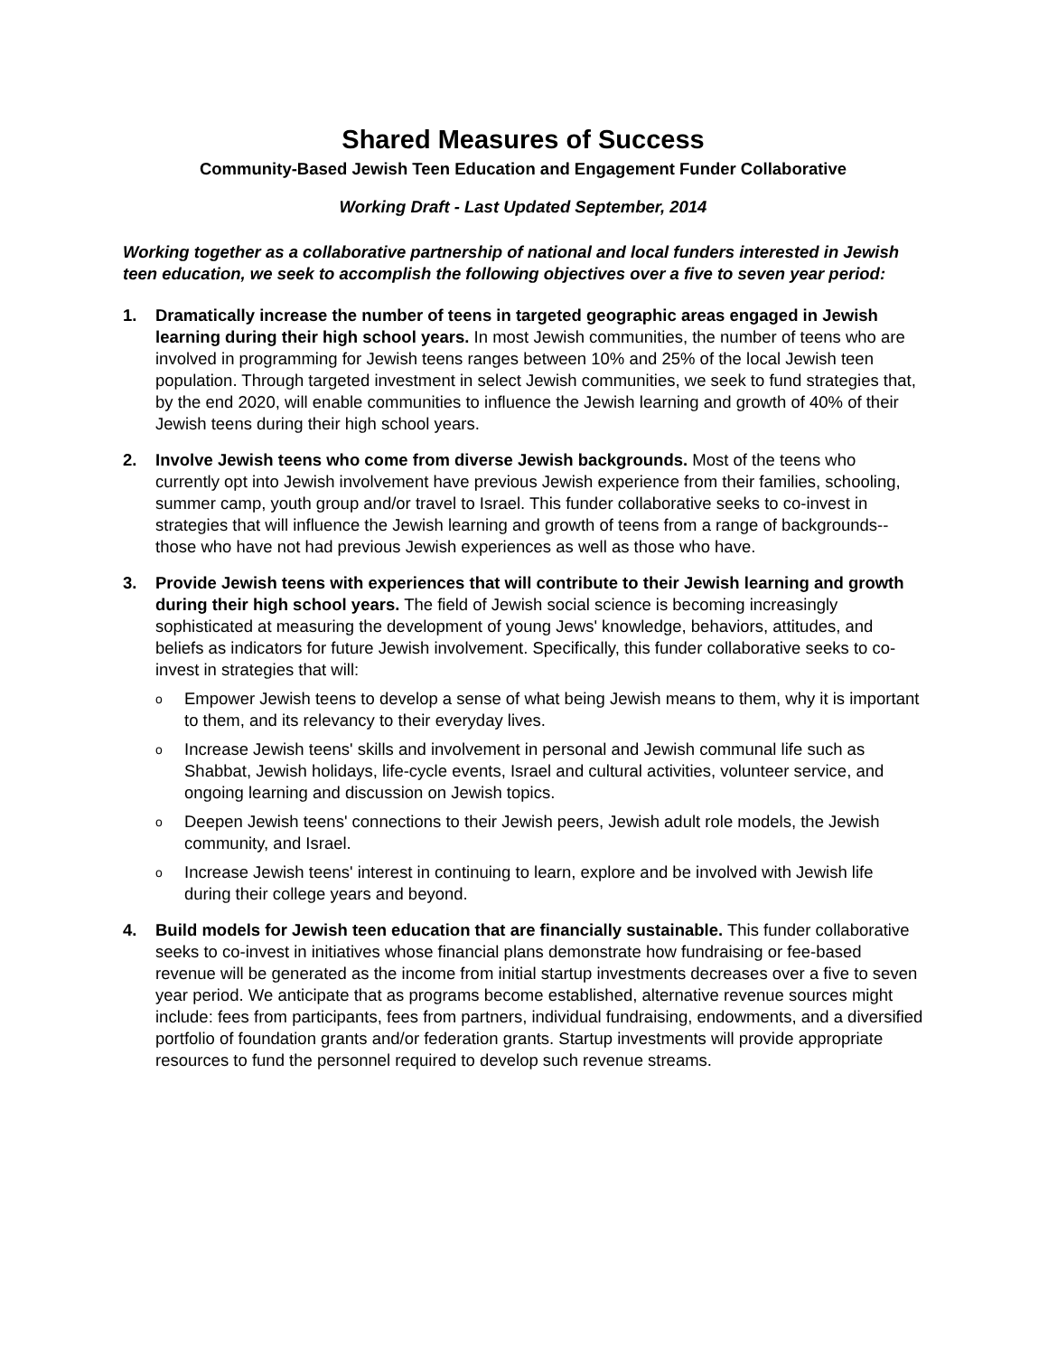Shared Measures of Success
Community-Based Jewish Teen Education and Engagement Funder Collaborative
Working Draft - Last Updated September, 2014
Working together as a collaborative partnership of national and local funders interested in Jewish teen education, we seek to accomplish the following objectives over a five to seven year period:
1. Dramatically increase the number of teens in targeted geographic areas engaged in Jewish learning during their high school years. In most Jewish communities, the number of teens who are involved in programming for Jewish teens ranges between 10% and 25% of the local Jewish teen population. Through targeted investment in select Jewish communities, we seek to fund strategies that, by the end 2020, will enable communities to influence the Jewish learning and growth of 40% of their Jewish teens during their high school years.
2. Involve Jewish teens who come from diverse Jewish backgrounds. Most of the teens who currently opt into Jewish involvement have previous Jewish experience from their families, schooling, summer camp, youth group and/or travel to Israel. This funder collaborative seeks to co-invest in strategies that will influence the Jewish learning and growth of teens from a range of backgrounds--those who have not had previous Jewish experiences as well as those who have.
3. Provide Jewish teens with experiences that will contribute to their Jewish learning and growth during their high school years. The field of Jewish social science is becoming increasingly sophisticated at measuring the development of young Jews' knowledge, behaviors, attitudes, and beliefs as indicators for future Jewish involvement. Specifically, this funder collaborative seeks to co-invest in strategies that will:
o
Empower Jewish teens to develop a sense of what being Jewish means to them, why it is important to them, and its relevancy to their everyday lives.
o
Increase Jewish teens' skills and involvement in personal and Jewish communal life such as Shabbat, Jewish holidays, life-cycle events, Israel and cultural activities, volunteer service, and ongoing learning and discussion on Jewish topics.
o
Deepen Jewish teens' connections to their Jewish peers, Jewish adult role models, the Jewish community, and Israel.
o
Increase Jewish teens' interest in continuing to learn, explore and be involved with Jewish life during their college years and beyond.
4. Build models for Jewish teen education that are financially sustainable. This funder collaborative seeks to co-invest in initiatives whose financial plans demonstrate how fundraising or fee-based revenue will be generated as the income from initial startup investments decreases over a five to seven year period. We anticipate that as programs become established, alternative revenue sources might include: fees from participants, fees from partners, individual fundraising, endowments, and a diversified portfolio of foundation grants and/or federation grants. Startup investments will provide appropriate resources to fund the personnel required to develop such revenue streams.